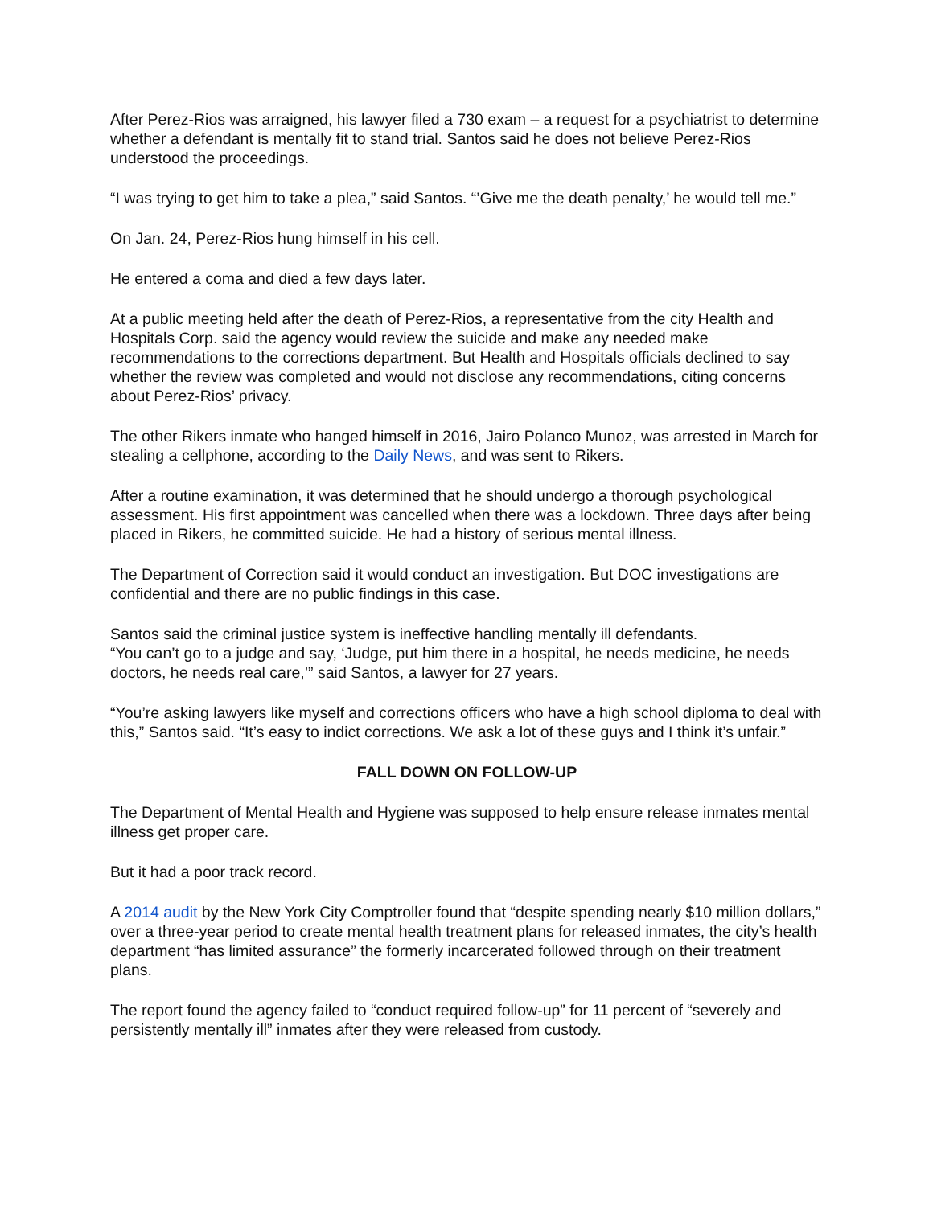After Perez-Rios was arraigned, his lawyer filed a 730 exam – a request for a psychiatrist to determine whether a defendant is mentally fit to stand trial. Santos said he does not believe Perez-Rios understood the proceedings.
“I was trying to get him to take a plea,” said Santos. “’Give me the death penalty,’ he would tell me.”
On Jan. 24, Perez-Rios hung himself in his cell.
He entered a coma and died a few days later.
At a public meeting held after the death of Perez-Rios, a representative from the city Health and Hospitals Corp. said the agency would review the suicide and make any needed make recommendations to the corrections department. But Health and Hospitals officials declined to say whether the review was completed and would not disclose any recommendations, citing concerns about Perez-Rios’ privacy.
The other Rikers inmate who hanged himself in 2016, Jairo Polanco Munoz, was arrested in March for stealing a cellphone, according to the Daily News, and was sent to Rikers.
After a routine examination, it was determined that he should undergo a thorough psychological assessment. His first appointment was cancelled when there was a lockdown. Three days after being placed in Rikers, he committed suicide. He had a history of serious mental illness.
The Department of Correction said it would conduct an investigation. But DOC investigations are confidential and there are no public findings in this case.
Santos said the criminal justice system is ineffective handling mentally ill defendants.
“You can’t go to a judge and say, ‘Judge, put him there in a hospital, he needs medicine, he needs doctors, he needs real care,’” said Santos, a lawyer for 27 years.
“You’re asking lawyers like myself and corrections officers who have a high school diploma to deal with this,” Santos said. “It’s easy to indict corrections. We ask a lot of these guys and I think it’s unfair.”
FALL DOWN ON FOLLOW-UP
The Department of Mental Health and Hygiene was supposed to help ensure release inmates mental illness get proper care.
But it had a poor track record.
A 2014 audit by the New York City Comptroller found that “despite spending nearly $10 million dollars,” over a three-year period to create mental health treatment plans for released inmates, the city’s health department “has limited assurance” the formerly incarcerated followed through on their treatment plans.
The report found the agency failed to “conduct required follow-up” for 11 percent of “severely and persistently mentally ill” inmates after they were released from custody.